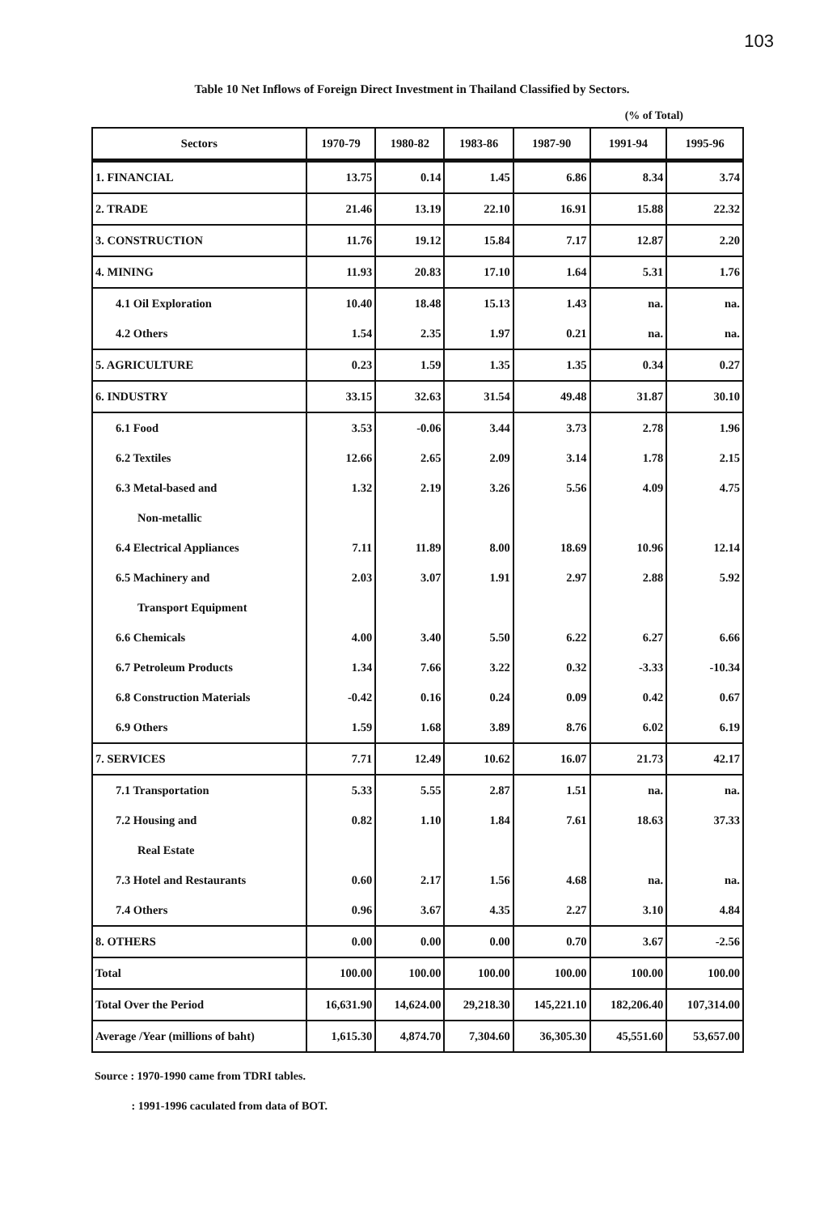103
Table 10 Net Inflows of Foreign Direct Investment in Thailand Classified by Sectors.
(% of Total)
| Sectors | 1970-79 | 1980-82 | 1983-86 | 1987-90 | 1991-94 | 1995-96 |
| --- | --- | --- | --- | --- | --- | --- |
| 1. FINANCIAL | 13.75 | 0.14 | 1.45 | 6.86 | 8.34 | 3.74 |
| 2. TRADE | 21.46 | 13.19 | 22.10 | 16.91 | 15.88 | 22.32 |
| 3. CONSTRUCTION | 11.76 | 19.12 | 15.84 | 7.17 | 12.87 | 2.20 |
| 4. MINING | 11.93 | 20.83 | 17.10 | 1.64 | 5.31 | 1.76 |
| 4.1 Oil Exploration | 10.40 | 18.48 | 15.13 | 1.43 | na. | na. |
| 4.2 Others | 1.54 | 2.35 | 1.97 | 0.21 | na. | na. |
| 5. AGRICULTURE | 0.23 | 1.59 | 1.35 | 1.35 | 0.34 | 0.27 |
| 6. INDUSTRY | 33.15 | 32.63 | 31.54 | 49.48 | 31.87 | 30.10 |
| 6.1 Food | 3.53 | -0.06 | 3.44 | 3.73 | 2.78 | 1.96 |
| 6.2 Textiles | 12.66 | 2.65 | 2.09 | 3.14 | 1.78 | 2.15 |
| 6.3 Metal-based and | 1.32 | 2.19 | 3.26 | 5.56 | 4.09 | 4.75 |
| Non-metallic | | | | | | |
| 6.4 Electrical Appliances | 7.11 | 11.89 | 8.00 | 18.69 | 10.96 | 12.14 |
| 6.5 Machinery and | 2.03 | 3.07 | 1.91 | 2.97 | 2.88 | 5.92 |
| Transport Equipment | | | | | | |
| 6.6 Chemicals | 4.00 | 3.40 | 5.50 | 6.22 | 6.27 | 6.66 |
| 6.7 Petroleum Products | 1.34 | 7.66 | 3.22 | 0.32 | -3.33 | -10.34 |
| 6.8 Construction Materials | -0.42 | 0.16 | 0.24 | 0.09 | 0.42 | 0.67 |
| 6.9 Others | 1.59 | 1.68 | 3.89 | 8.76 | 6.02 | 6.19 |
| 7. SERVICES | 7.71 | 12.49 | 10.62 | 16.07 | 21.73 | 42.17 |
| 7.1 Transportation | 5.33 | 5.55 | 2.87 | 1.51 | na. | na. |
| 7.2 Housing and | 0.82 | 1.10 | 1.84 | 7.61 | 18.63 | 37.33 |
| Real Estate | | | | | | |
| 7.3 Hotel and Restaurants | 0.60 | 2.17 | 1.56 | 4.68 | na. | na. |
| 7.4 Others | 0.96 | 3.67 | 4.35 | 2.27 | 3.10 | 4.84 |
| 8. OTHERS | 0.00 | 0.00 | 0.00 | 0.70 | 3.67 | -2.56 |
| Total | 100.00 | 100.00 | 100.00 | 100.00 | 100.00 | 100.00 |
| Total Over the Period | 16,631.90 | 14,624.00 | 29,218.30 | 145,221.10 | 182,206.40 | 107,314.00 |
| Average /Year (millions of baht) | 1,615.30 | 4,874.70 | 7,304.60 | 36,305.30 | 45,551.60 | 53,657.00 |
Source : 1970-1990 came from TDRI tables.
: 1991-1996 caculated from data of BOT.